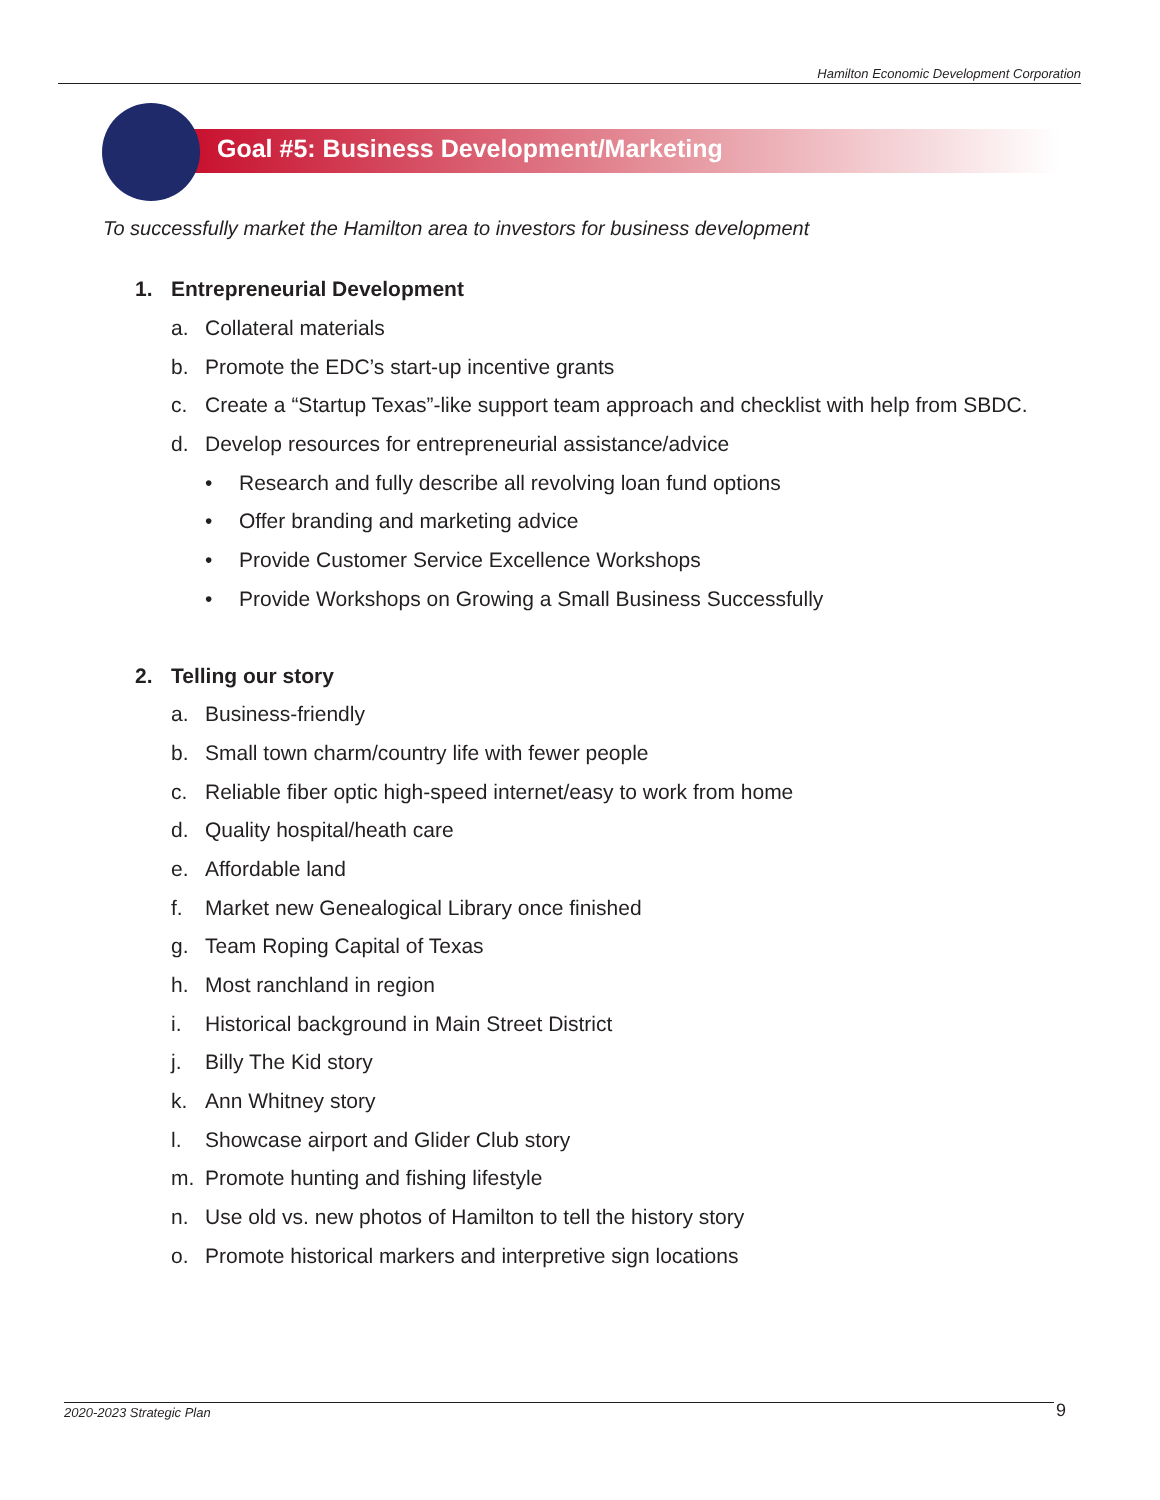Hamilton Economic Development Corporation
Goal #5: Business Development/Marketing
To successfully market the Hamilton area to investors for business development
1. Entrepreneurial Development
a. Collateral materials
b. Promote the EDC’s start-up incentive grants
c. Create a “Startup Texas”-like support team approach and checklist with help from SBDC.
d. Develop resources for entrepreneurial assistance/advice
• Research and fully describe all revolving loan fund options
• Offer branding and marketing advice
• Provide Customer Service Excellence Workshops
• Provide Workshops on Growing a Small Business Successfully
2. Telling our story
a. Business-friendly
b. Small town charm/country life with fewer people
c. Reliable fiber optic high-speed internet/easy to work from home
d. Quality hospital/heath care
e. Affordable land
f. Market new Genealogical Library once finished
g. Team Roping Capital of Texas
h. Most ranchland in region
i. Historical background in Main Street District
j. Billy The Kid story
k. Ann Whitney story
l. Showcase airport and Glider Club story
m. Promote hunting and fishing lifestyle
n. Use old vs. new photos of Hamilton to tell the history story
o. Promote historical markers and interpretive sign locations
2020-2023 Strategic Plan 9